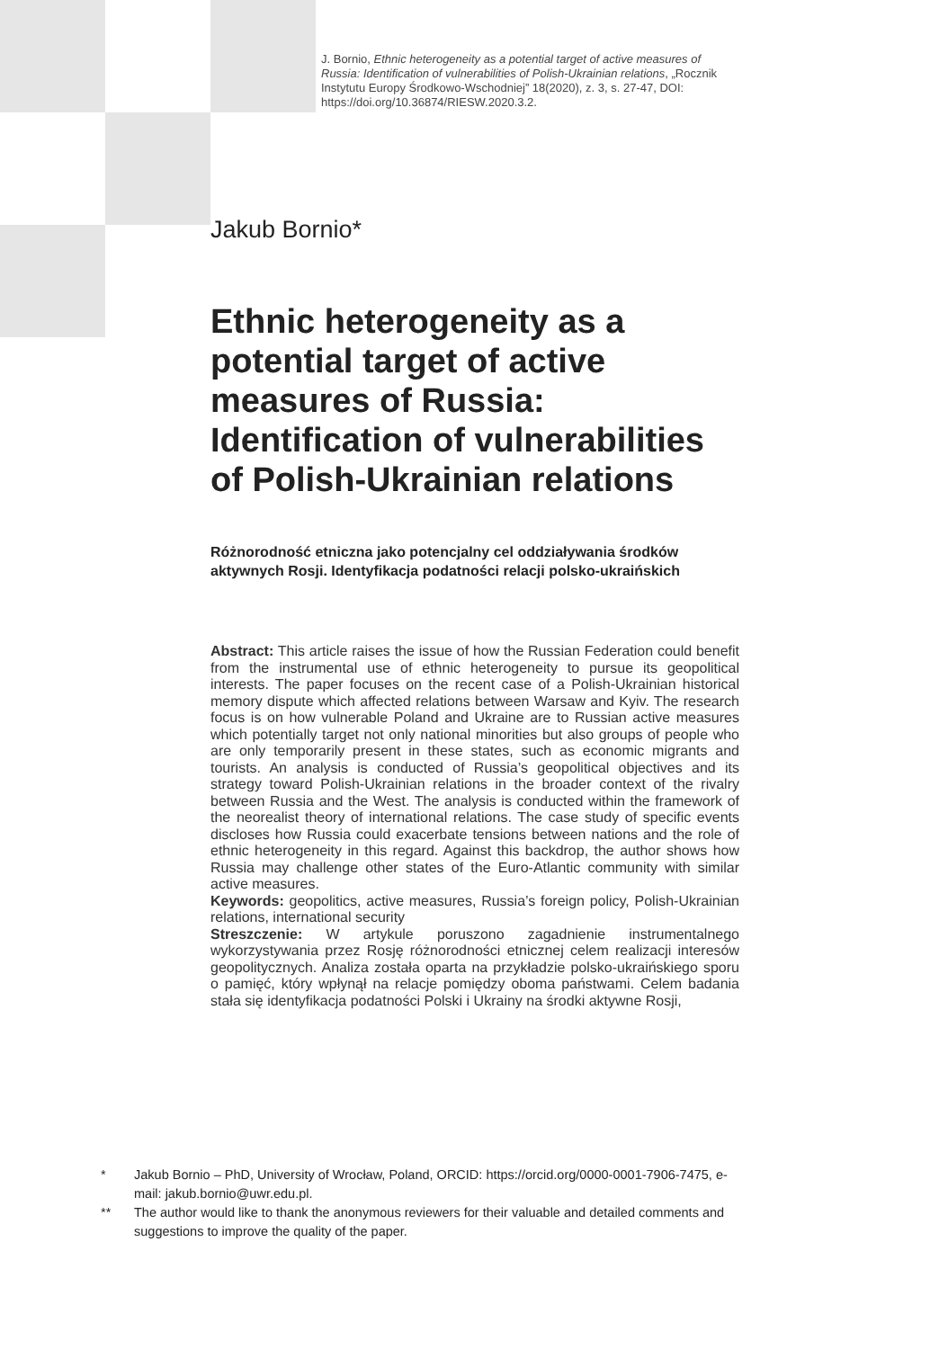J. Bornio, Ethnic heterogeneity as a potential target of active measures of Russia: Identification of vulnerabilities of Polish-Ukrainian relations, „Rocznik Instytutu Europy Środkowo-Wschodniej” 18(2020), z. 3, s. 27-47, DOI: https://doi.org/10.36874/RIESW.2020.3.2.
Jakub Bornio*
Ethnic heterogeneity as a potential target of active measures of Russia: Identification of vulnerabilities of Polish-Ukrainian relations
Różnorodność etniczna jako potencjalny cel oddziaływania środków aktywnych Rosji. Identyfikacja podatności relacji polsko-ukraińskich
Abstract: This article raises the issue of how the Russian Federation could benefit from the instrumental use of ethnic heterogeneity to pursue its geopolitical interests. The paper focuses on the recent case of a Polish-Ukrainian historical memory dispute which affected relations between Warsaw and Kyiv. The research focus is on how vulnerable Poland and Ukraine are to Russian active measures which potentially target not only national minorities but also groups of people who are only temporarily present in these states, such as economic migrants and tourists. An analysis is conducted of Russia’s geopolitical objectives and its strategy toward Polish-Ukrainian relations in the broader context of the rivalry between Russia and the West. The analysis is conducted within the framework of the neorealist theory of international relations. The case study of specific events discloses how Russia could exacerbate tensions between nations and the role of ethnic heterogeneity in this regard. Against this backdrop, the author shows how Russia may challenge other states of the Euro-Atlantic community with similar active measures.
Keywords: geopolitics, active measures, Russia’s foreign policy, Polish-Ukrainian relations, international security
Streszczenie: W artykule poruszono zagadnienie instrumentalnego wykorzystywania przez Rosję różnorodności etnicznej celem realizacji interesów geopolitycznych. Analiza została oparta na przykładzie polsko-ukraińskiego sporu o pamięć, który wpłynął na relacje pomiędzy oboma państwami. Celem badania stała się identyfikacja podatności Polski i Ukrainy na środki aktywne Rosji,
* Jakub Bornio – PhD, University of Wrocław, Poland, ORCID: https://orcid.org/0000-0001-7906-7475, e-mail: jakub.bornio@uwr.edu.pl.
** The author would like to thank the anonymous reviewers for their valuable and detailed comments and suggestions to improve the quality of the paper.